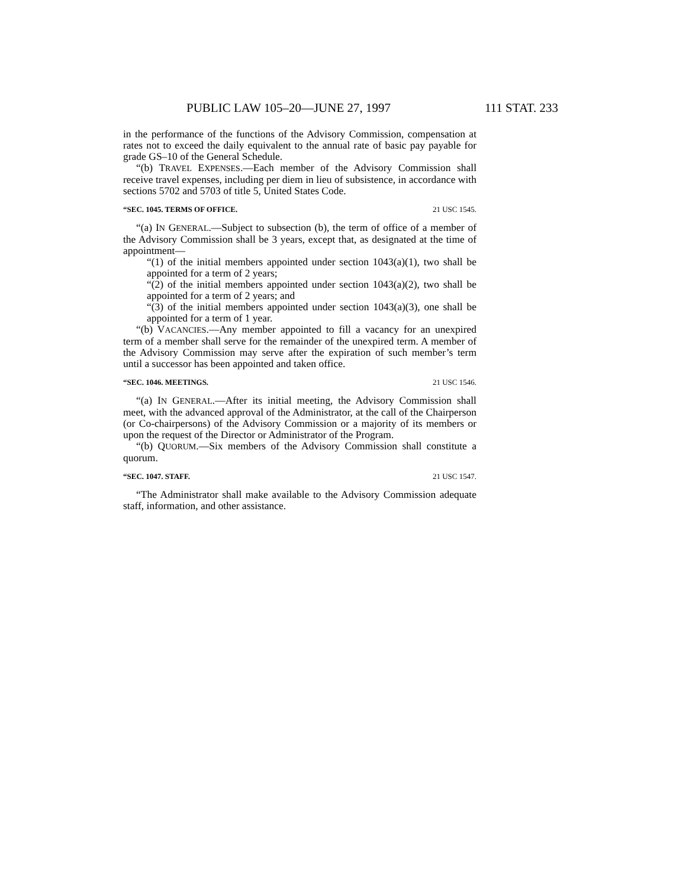PUBLIC LAW 105–20—JUNE 27, 1997 111 STAT. 233
in the performance of the functions of the Advisory Commission, compensation at rates not to exceed the daily equivalent to the annual rate of basic pay payable for grade GS–10 of the General Schedule.
“(b) TRAVEL EXPENSES.—Each member of the Advisory Commission shall receive travel expenses, including per diem in lieu of subsistence, in accordance with sections 5702 and 5703 of title 5, United States Code.
“SEC. 1045. TERMS OF OFFICE. 21 USC 1545.
“(a) IN GENERAL.—Subject to subsection (b), the term of office of a member of the Advisory Commission shall be 3 years, except that, as designated at the time of appointment—
“(1) of the initial members appointed under section 1043(a)(1), two shall be appointed for a term of 2 years;
“(2) of the initial members appointed under section 1043(a)(2), two shall be appointed for a term of 2 years; and
“(3) of the initial members appointed under section 1043(a)(3), one shall be appointed for a term of 1 year.
“(b) VACANCIES.—Any member appointed to fill a vacancy for an unexpired term of a member shall serve for the remainder of the unexpired term. A member of the Advisory Commission may serve after the expiration of such member’s term until a successor has been appointed and taken office.
“SEC. 1046. MEETINGS. 21 USC 1546.
“(a) IN GENERAL.—After its initial meeting, the Advisory Commission shall meet, with the advanced approval of the Administrator, at the call of the Chairperson (or Co-chairpersons) of the Advisory Commission or a majority of its members or upon the request of the Director or Administrator of the Program.
“(b) QUORUM.—Six members of the Advisory Commission shall constitute a quorum.
“SEC. 1047. STAFF. 21 USC 1547.
“The Administrator shall make available to the Advisory Commission adequate staff, information, and other assistance.